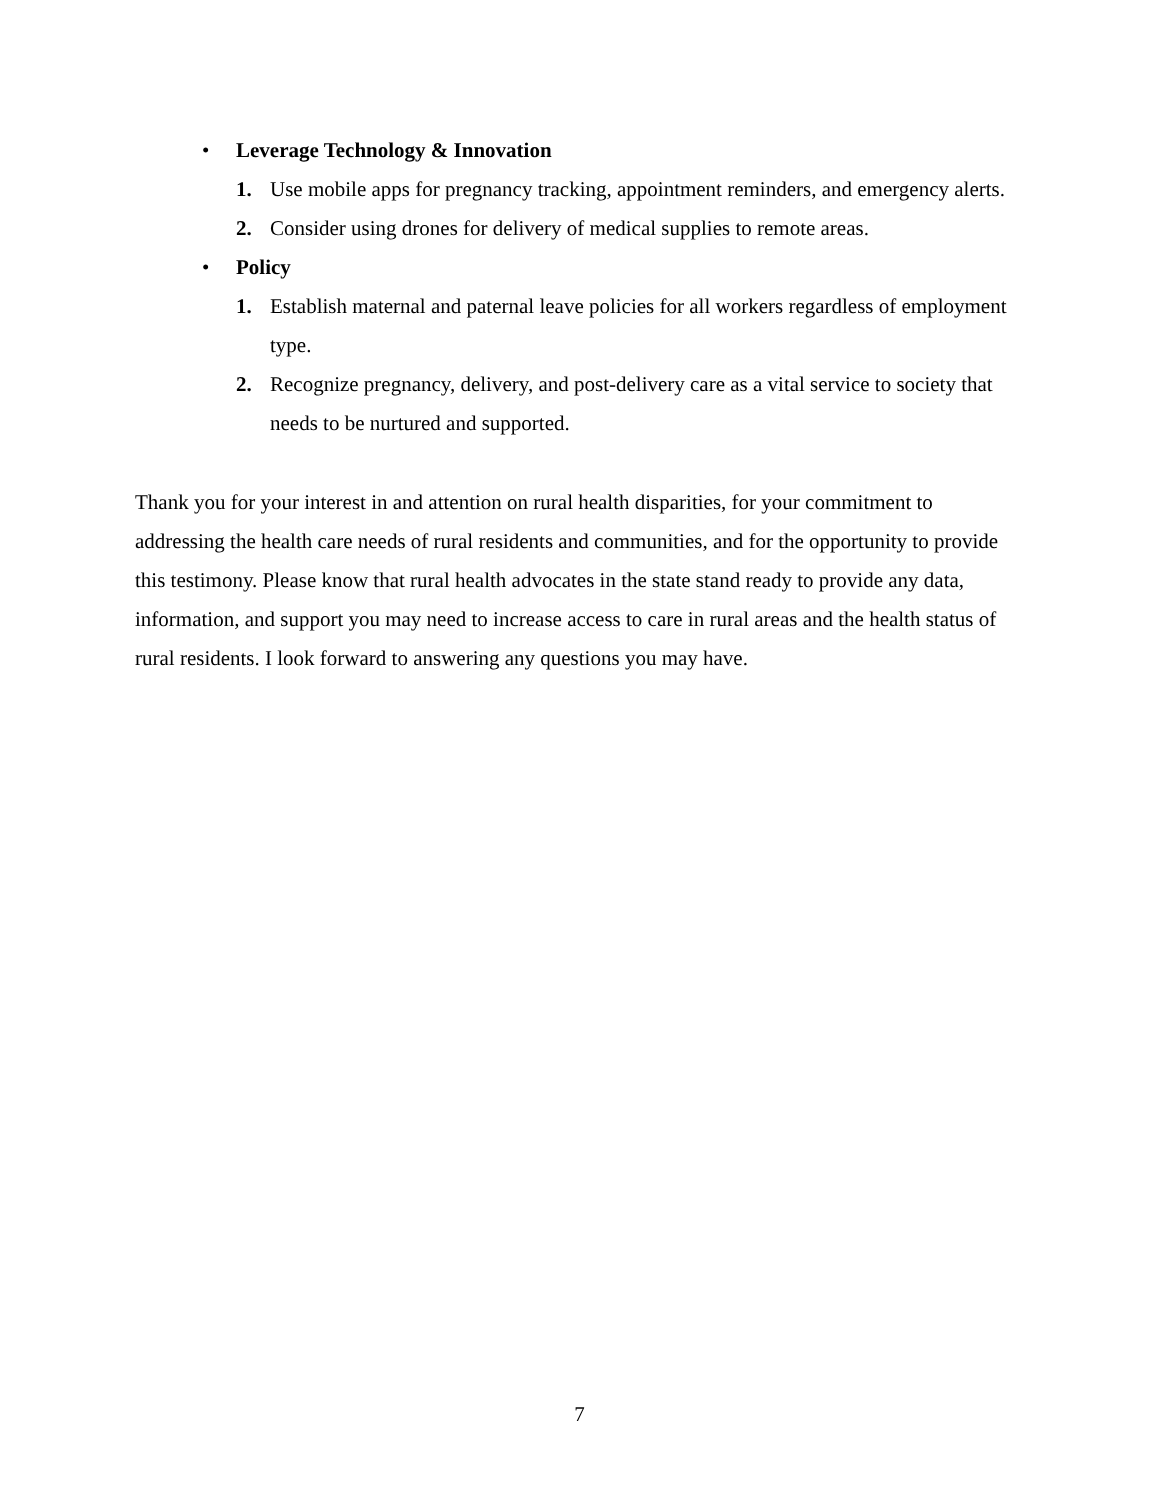• Leverage Technology & Innovation
1. Use mobile apps for pregnancy tracking, appointment reminders, and emergency alerts.
2. Consider using drones for delivery of medical supplies to remote areas.
• Policy
1. Establish maternal and paternal leave policies for all workers regardless of employment type.
2. Recognize pregnancy, delivery, and post-delivery care as a vital service to society that needs to be nurtured and supported.
Thank you for your interest in and attention on rural health disparities, for your commitment to addressing the health care needs of rural residents and communities, and for the opportunity to provide this testimony. Please know that rural health advocates in the state stand ready to provide any data, information, and support you may need to increase access to care in rural areas and the health status of rural residents. I look forward to answering any questions you may have.
7